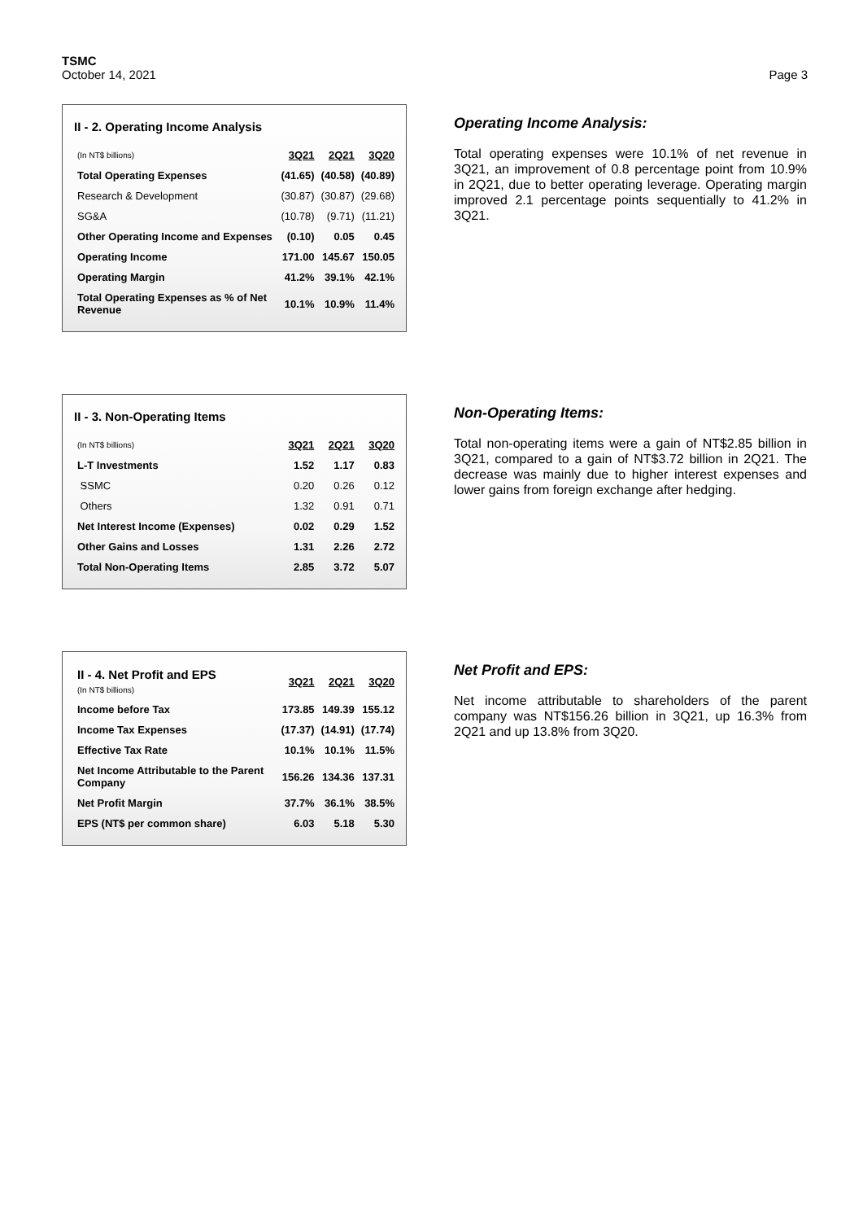TSMC
October 14, 2021
Page 3
II - 2. Operating Income Analysis
| (In NT$ billions) | 3Q21 | 2Q21 | 3Q20 |
| --- | --- | --- | --- |
| Total Operating Expenses | (41.65) | (40.58) | (40.89) |
| Research & Development | (30.87) | (30.87) | (29.68) |
| SG&A | (10.78) | (9.71) | (11.21) |
| Other Operating Income and Expenses | (0.10) | 0.05 | 0.45 |
| Operating Income | 171.00 | 145.67 | 150.05 |
| Operating Margin | 41.2% | 39.1% | 42.1% |
| Total Operating Expenses as % of Net Revenue | 10.1% | 10.9% | 11.4% |
Operating Income Analysis:
Total operating expenses were 10.1% of net revenue in 3Q21, an improvement of 0.8 percentage point from 10.9% in 2Q21, due to better operating leverage. Operating margin improved 2.1 percentage points sequentially to 41.2% in 3Q21.
II - 3. Non-Operating Items
| (In NT$ billions) | 3Q21 | 2Q21 | 3Q20 |
| --- | --- | --- | --- |
| L-T Investments | 1.52 | 1.17 | 0.83 |
| SSMC | 0.20 | 0.26 | 0.12 |
| Others | 1.32 | 0.91 | 0.71 |
| Net Interest Income (Expenses) | 0.02 | 0.29 | 1.52 |
| Other Gains and Losses | 1.31 | 2.26 | 2.72 |
| Total Non-Operating Items | 2.85 | 3.72 | 5.07 |
Non-Operating Items:
Total non-operating items were a gain of NT$2.85 billion in 3Q21, compared to a gain of NT$3.72 billion in 2Q21. The decrease was mainly due to higher interest expenses and lower gains from foreign exchange after hedging.
| II - 4. Net Profit and EPS (In NT$ billions) | 3Q21 | 2Q21 | 3Q20 |
| --- | --- | --- | --- |
| Income before Tax | 173.85 | 149.39 | 155.12 |
| Income Tax Expenses | (17.37) | (14.91) | (17.74) |
| Effective Tax Rate | 10.1% | 10.1% | 11.5% |
| Net Income Attributable to the Parent Company | 156.26 | 134.36 | 137.31 |
| Net Profit Margin | 37.7% | 36.1% | 38.5% |
| EPS (NT$ per common share) | 6.03 | 5.18 | 5.30 |
Net Profit and EPS:
Net income attributable to shareholders of the parent company was NT$156.26 billion in 3Q21, up 16.3% from 2Q21 and up 13.8% from 3Q20.